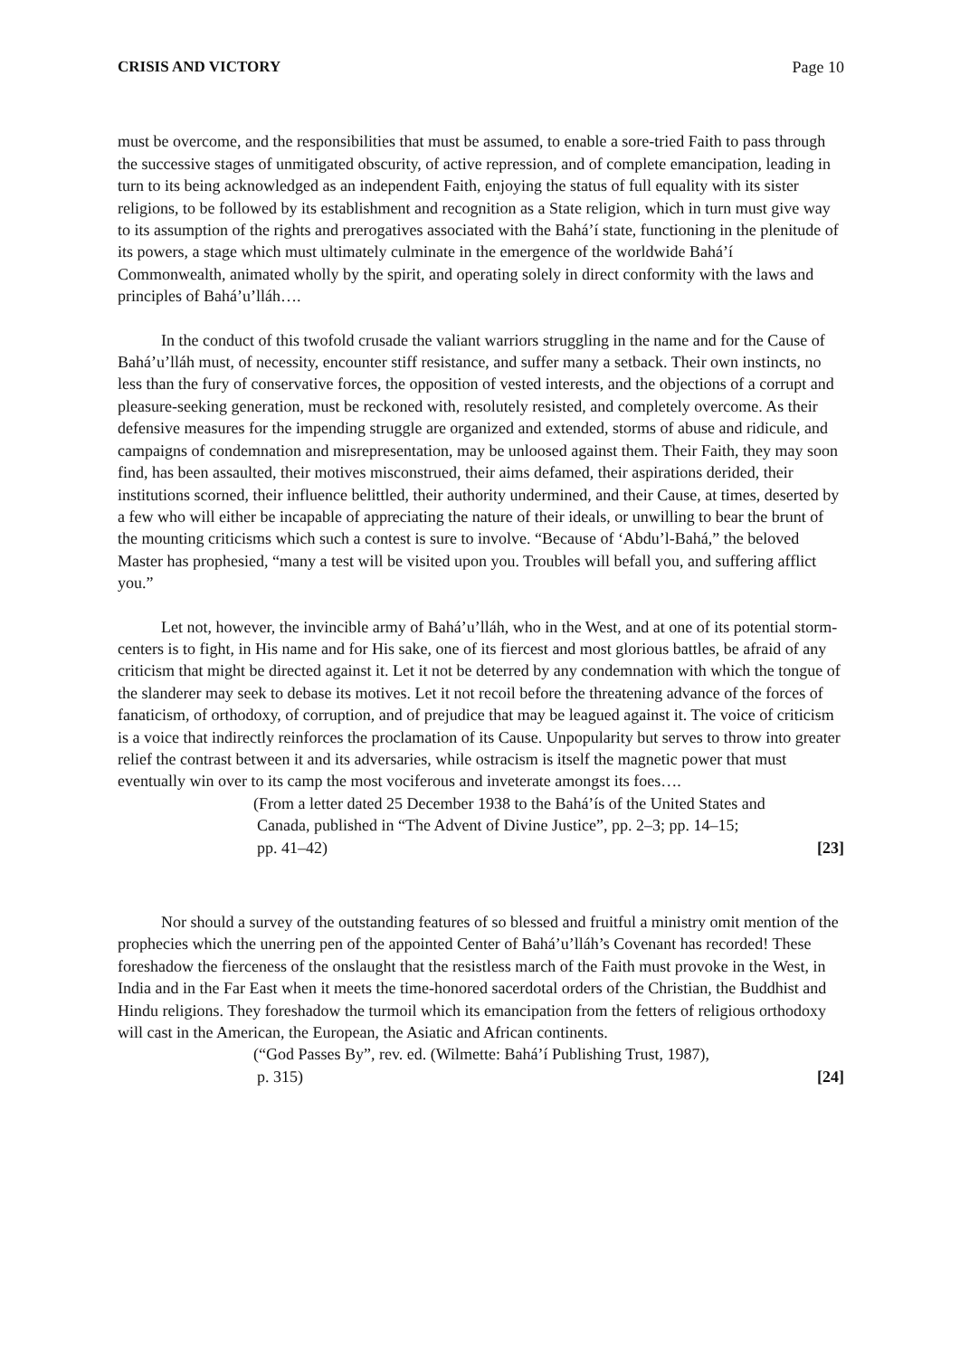CRISIS AND VICTORY Page 10
must be overcome, and the responsibilities that must be assumed, to enable a sore-tried Faith to pass through the successive stages of unmitigated obscurity, of active repression, and of complete emancipation, leading in turn to its being acknowledged as an independent Faith, enjoying the status of full equality with its sister religions, to be followed by its establishment and recognition as a State religion, which in turn must give way to its assumption of the rights and prerogatives associated with the Bahá’í state, functioning in the plenitude of its powers, a stage which must ultimately culminate in the emergence of the worldwide Bahá’í Commonwealth, animated wholly by the spirit, and operating solely in direct conformity with the laws and principles of Bahá’u’lláh….
In the conduct of this twofold crusade the valiant warriors struggling in the name and for the Cause of Bahá’u’lláh must, of necessity, encounter stiff resistance, and suffer many a setback. Their own instincts, no less than the fury of conservative forces, the opposition of vested interests, and the objections of a corrupt and pleasure-seeking generation, must be reckoned with, resolutely resisted, and completely overcome. As their defensive measures for the impending struggle are organized and extended, storms of abuse and ridicule, and campaigns of condemnation and misrepresentation, may be unloosed against them. Their Faith, they may soon find, has been assaulted, their motives misconstrued, their aims defamed, their aspirations derided, their institutions scorned, their influence belittled, their authority undermined, and their Cause, at times, deserted by a few who will either be incapable of appreciating the nature of their ideals, or unwilling to bear the brunt of the mounting criticisms which such a contest is sure to involve. “Because of ‘Abdu’l-Bahá,” the beloved Master has prophesied, “many a test will be visited upon you. Troubles will befall you, and suffering afflict you.”
Let not, however, the invincible army of Bahá’u’lláh, who in the West, and at one of its potential storm-centers is to fight, in His name and for His sake, one of its fiercest and most glorious battles, be afraid of any criticism that might be directed against it. Let it not be deterred by any condemnation with which the tongue of the slanderer may seek to debase its motives. Let it not recoil before the threatening advance of the forces of fanaticism, of orthodoxy, of corruption, and of prejudice that may be leagued against it. The voice of criticism is a voice that indirectly reinforces the proclamation of its Cause. Unpopularity but serves to throw into greater relief the contrast between it and its adversaries, while ostracism is itself the magnetic power that must eventually win over to its camp the most vociferous and inveterate amongst its foes….
(From a letter dated 25 December 1938 to the Bahá’ís of the United States and
Canada, published in “The Advent of Divine Justice”, pp. 2–3; pp. 14–15;
pp. 41–42) [23]
Nor should a survey of the outstanding features of so blessed and fruitful a ministry omit mention of the prophecies which the unerring pen of the appointed Center of Bahá’u’lláh’s Covenant has recorded! These foreshadow the fierceness of the onslaught that the resistless march of the Faith must provoke in the West, in India and in the Far East when it meets the time-honored sacerdotal orders of the Christian, the Buddhist and Hindu religions. They foreshadow the turmoil which its emancipation from the fetters of religious orthodoxy will cast in the American, the European, the Asiatic and African continents.
(“God Passes By”, rev. ed. (Wilmette: Bahá’í Publishing Trust, 1987),
p. 315) [24]